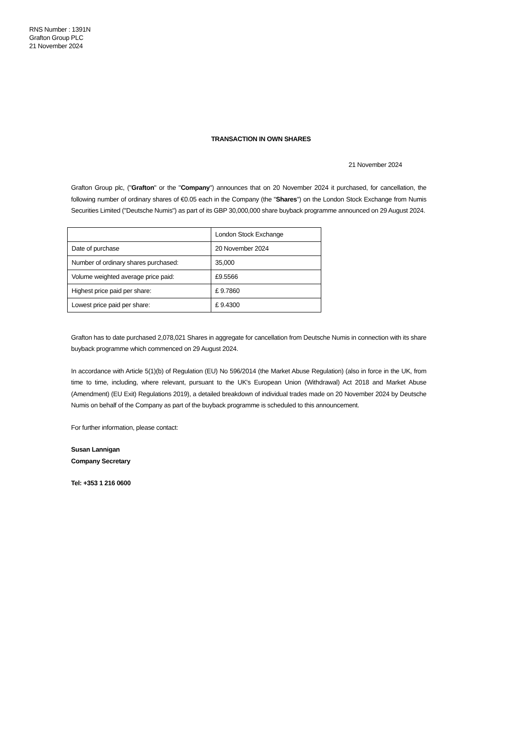RNS Number : 1391N
Grafton Group PLC
21 November 2024
TRANSACTION IN OWN SHARES
21 November 2024
Grafton Group plc, ("Grafton" or the "Company") announces that on 20 November 2024 it purchased, for cancellation, the following number of ordinary shares of €0.05 each in the Company (the "Shares") on the London Stock Exchange from Numis Securities Limited ("Deutsche Numis") as part of its GBP 30,000,000 share buyback programme announced on 29 August 2024.
| | London Stock Exchange |
| Date of purchase | 20 November 2024 |
| Number of ordinary shares purchased: | 35,000 |
| Volume weighted average price paid: | £9.5566 |
| Highest price paid per share: | £ 9.7860 |
| Lowest price paid per share: | £ 9.4300 |
Grafton has to date purchased 2,078,021 Shares in aggregate for cancellation from Deutsche Numis in connection with its share buyback programme which commenced on 29 August 2024.
In accordance with Article 5(1)(b) of Regulation (EU) No 596/2014 (the Market Abuse Regulation) (also in force in the UK, from time to time, including, where relevant, pursuant to the UK's European Union (Withdrawal) Act 2018 and Market Abuse (Amendment) (EU Exit) Regulations 2019), a detailed breakdown of individual trades made on 20 November 2024 by Deutsche Numis on behalf of the Company as part of the buyback programme is scheduled to this announcement.
For further information, please contact:
Susan Lannigan
Company Secretary
Tel: +353 1 216 0600